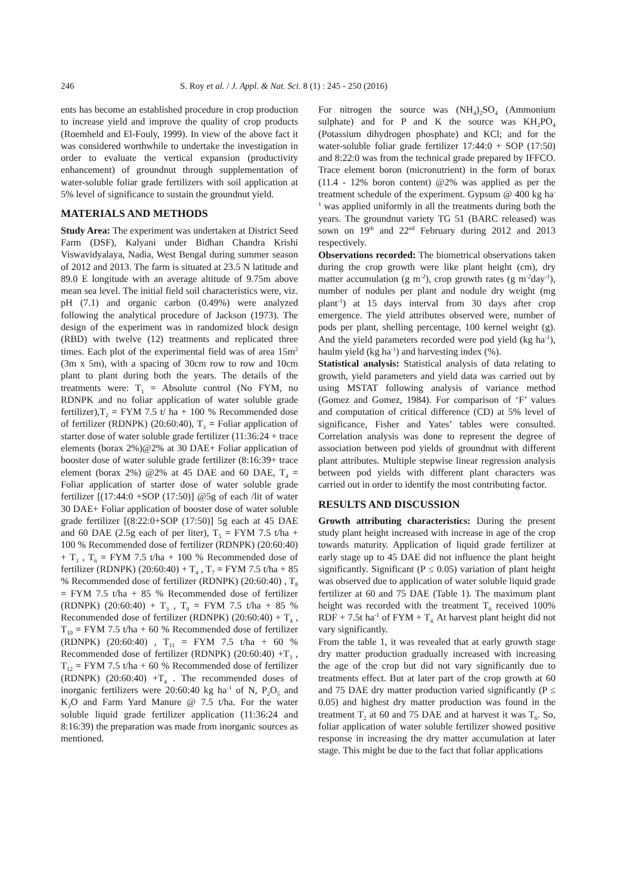246 S. Roy et al. / J. Appl. & Nat. Sci. 8 (1) : 245 - 250 (2016)
ents has become an established procedure in crop production to increase yield and improve the quality of crop products (Roemheld and El-Fouly, 1999). In view of the above fact it was considered worthwhile to undertake the investigation in order to evaluate the vertical expansion (productivity enhancement) of groundnut through supplementation of water-soluble foliar grade fertilizers with soil application at 5% level of significance to sustain the groundnut yield.
MATERIALS AND METHODS
Study Area: The experiment was undertaken at District Seed Farm (DSF), Kalyani under Bidhan Chandra Krishi Viswavidyalaya, Nadia, West Bengal during summer season of 2012 and 2013. The farm is situated at 23.5 N latitude and 89.0 E longitude with an average altitude of 9.75m above mean sea level. The initial field soil characteristics were, viz. pH (7.1) and organic carbon (0.49%) were analyzed following the analytical procedure of Jackson (1973). The design of the experiment was in randomized block design (RBD) with twelve (12) treatments and replicated three times. Each plot of the experimental field was of area 15m<sup>2</sup> (3m x 5m), with a spacing of 30cm row to row and 10cm plant to plant during both the years. The details of the treatments were: T<sub>1</sub> = Absolute control (No FYM, no RDNPK and no foliar application of water soluble grade fertilizer),T<sub>2</sub> = FYM 7.5 t/ ha + 100 % Recommended dose of fertilizer (RDNPK) (20:60:40), T<sub>3</sub> = Foliar application of starter dose of water soluble grade fertilizer (11:36:24 + trace elements (borax 2%)@2% at 30 DAE+ Foliar application of booster dose of water soluble grade fertilizer (8:16:39+ trace element (borax 2%) @2% at 45 DAE and 60 DAE, T<sub>4</sub> = Foliar application of starter dose of water soluble grade fertilizer [(17:44:0 +SOP (17:50)] @5g of each /lit of water 30 DAE+ Foliar application of booster dose of water soluble grade fertilizer [(8:22:0+SOP (17:50)] 5g each at 45 DAE and 60 DAE (2.5g each of per liter), T<sub>5</sub> = FYM 7.5 t/ha + 100 % Recommended dose of fertilizer (RDNPK) (20:60:40) + T<sub>3</sub> , T<sub>6</sub> = FYM 7.5 t/ha + 100 % Recommended dose of fertilizer (RDNPK) (20:60:40) + T<sub>4</sub> , T<sub>7</sub> = FYM 7.5 t/ha + 85 % Recommended dose of fertilizer (RDNPK) (20:60:40) , T<sub>8</sub> = FYM 7.5 t/ha + 85 % Recommended dose of fertilizer (RDNPK) (20:60:40) + T<sub>3</sub> , T<sub>9</sub> = FYM 7.5 t/ha + 85 % Recommended dose of fertilizer (RDNPK) (20:60:40) + T<sub>4</sub> , T<sub>10</sub> = FYM 7.5 t/ha + 60 % Recommended dose of fertilizer (RDNPK) (20:60:40) , T<sub>11</sub> = FYM 7.5 t/ha + 60 % Recommended dose of fertilizer (RDNPK) (20:60:40) +T<sub>3</sub> , T<sub>12</sub> = FYM 7.5 t/ha + 60 % Recommended dose of fertilizer (RDNPK) (20:60:40) +T<sub>4</sub> . The recommended doses of inorganic fertilizers were 20:60:40 kg ha<sup>-1</sup> of N, P<sub>2</sub>O<sub>5</sub> and K<sub>2</sub>O and Farm Yard Manure @ 7.5 t/ha. For the water soluble liquid grade fertilizer application (11:36:24 and 8:16:39) the preparation was made from inorganic sources as mentioned.
For nitrogen the source was (NH<sub>4</sub>)<sub>2</sub>SO<sub>4</sub> (Ammonium sulphate) and for P and K the source was KH<sub>2</sub>PO<sub>4</sub> (Potassium dihydrogen phosphate) and KCl; and for the water-soluble foliar grade fertilizer 17:44:0 + SOP (17:50) and 8:22:0 was from the technical grade prepared by IFFCO. Trace element boron (micronutrient) in the form of borax (11.4 - 12% boron content) @2% was applied as per the treatment schedule of the experiment. Gypsum @ 400 kg ha<sup>-1</sup> was applied uniformly in all the treatments during both the years. The groundnut variety TG 51 (BARC released) was sown on 19<sup>th</sup> and 22<sup>nd</sup> February during 2012 and 2013 respectively.
Observations recorded: The biometrical observations taken during the crop growth were like plant height (cm), dry matter accumulation (g m<sup>-2</sup>), crop growth rates (g m<sup>-2</sup>day<sup>-1</sup>), number of nodules per plant and nodule dry weight (mg plant<sup>-1</sup>) at 15 days interval from 30 days after crop emergence. The yield attributes observed were, number of pods per plant, shelling percentage, 100 kernel weight (g). And the yield parameters recorded were pod yield (kg ha<sup>-1</sup>), haulm yield (kg ha<sup>-1</sup>) and harvesting index (%).
Statistical analysis: Statistical analysis of data relating to growth, yield parameters and yield data was carried out by using MSTAT following analysis of variance method (Gomez and Gomez, 1984). For comparison of ‘F’ values and computation of critical difference (CD) at 5% level of significance, Fisher and Yates’ tables were consulted. Correlation analysis was done to represent the degree of association between pod yields of groundnut with different plant attributes. Multiple stepwise linear regression analysis between pod yields with different plant characters was carried out in order to identify the most contributing factor.
RESULTS AND DISCUSSION
Growth attributing characteristics: During the present study plant height increased with increase in age of the crop towards maturity. Application of liquid grade fertilizer at early stage up to 45 DAE did not influence the plant height significantly. Significant (P ≤ 0.05) variation of plant height was observed due to application of water soluble liquid grade fertilizer at 60 and 75 DAE (Table 1). The maximum plant height was recorded with the treatment T<sub>6</sub> received 100% RDF + 7.5t ha<sup>-1</sup> of FYM + T<sub>4.</sub> At harvest plant height did not vary significantly.
From the table 1, it was revealed that at early growth stage dry matter production gradually increased with increasing the age of the crop but did not vary significantly due to treatments effect. But at later part of the crop growth at 60 and 75 DAE dry matter production varied significantly (P ≤ 0.05) and highest dry matter production was found in the treatment T<sub>2</sub> at 60 and 75 DAE and at harvest it was T<sub>6</sub>. So, foliar application of water soluble fertilizer showed positive response in increasing the dry matter accumulation at later stage. This might be due to the fact that foliar applications